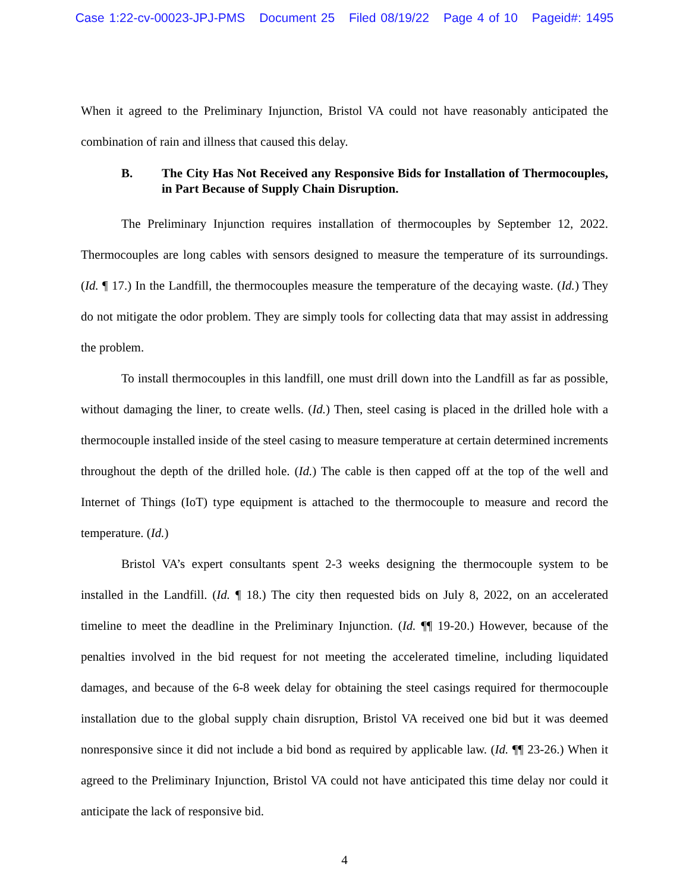Case 1:22-cv-00023-JPJ-PMS Document 25 Filed 08/19/22 Page 4 of 10 Pageid#: 1495
When it agreed to the Preliminary Injunction, Bristol VA could not have reasonably anticipated the combination of rain and illness that caused this delay.
B. The City Has Not Received any Responsive Bids for Installation of Thermocouples, in Part Because of Supply Chain Disruption.
The Preliminary Injunction requires installation of thermocouples by September 12, 2022. Thermocouples are long cables with sensors designed to measure the temperature of its surroundings. (Id. ¶ 17.) In the Landfill, the thermocouples measure the temperature of the decaying waste. (Id.) They do not mitigate the odor problem. They are simply tools for collecting data that may assist in addressing the problem.
To install thermocouples in this landfill, one must drill down into the Landfill as far as possible, without damaging the liner, to create wells. (Id.) Then, steel casing is placed in the drilled hole with a thermocouple installed inside of the steel casing to measure temperature at certain determined increments throughout the depth of the drilled hole. (Id.) The cable is then capped off at the top of the well and Internet of Things (IoT) type equipment is attached to the thermocouple to measure and record the temperature. (Id.)
Bristol VA’s expert consultants spent 2-3 weeks designing the thermocouple system to be installed in the Landfill. (Id. ¶ 18.) The city then requested bids on July 8, 2022, on an accelerated timeline to meet the deadline in the Preliminary Injunction. (Id. ¶¶ 19-20.) However, because of the penalties involved in the bid request for not meeting the accelerated timeline, including liquidated damages, and because of the 6-8 week delay for obtaining the steel casings required for thermocouple installation due to the global supply chain disruption, Bristol VA received one bid but it was deemed nonresponsive since it did not include a bid bond as required by applicable law. (Id. ¶¶ 23-26.) When it agreed to the Preliminary Injunction, Bristol VA could not have anticipated this time delay nor could it anticipate the lack of responsive bid.
4